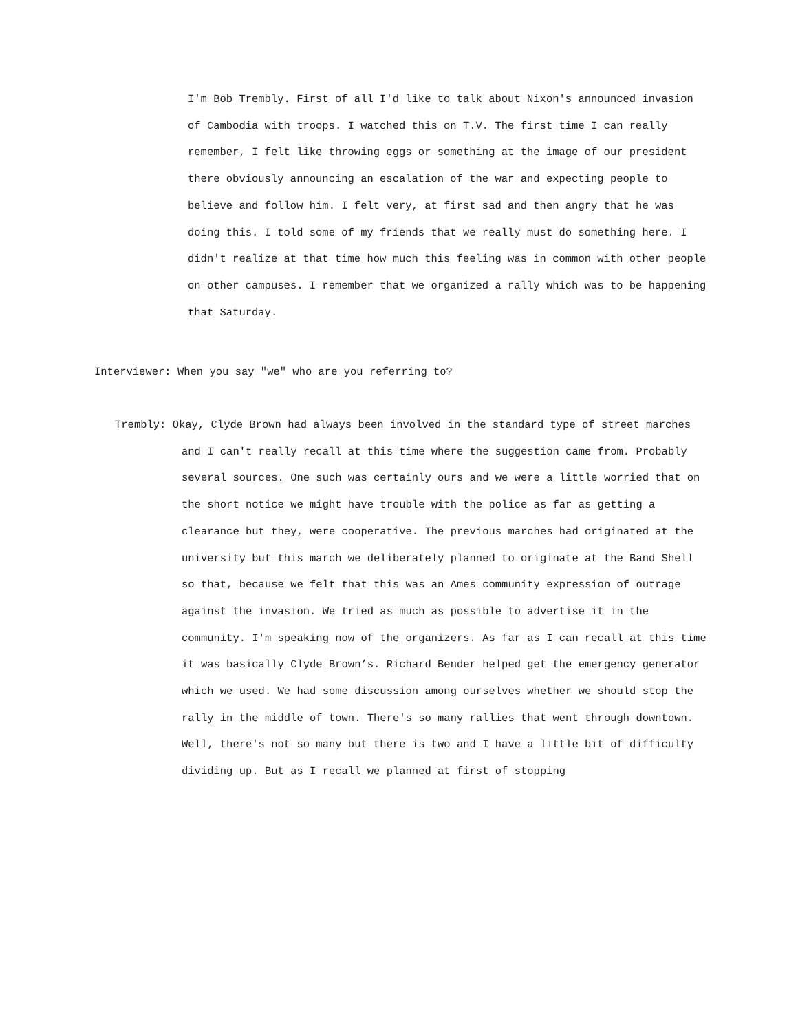I'm Bob Trembly. First of all I'd like to talk about Nixon's announced invasion of Cambodia with troops. I watched this on T.V. The first time I can really remember, I felt like throwing eggs or something at the image of our president there obviously announcing an escalation of the war and expecting people to believe and follow him. I felt very, at first sad and then angry that he was doing this. I told some of my friends that we really must do something here. I didn't realize at that time how much this feeling was in common with other people on other campuses. I remember that we organized a rally which was to be happening that Saturday.
Interviewer: When you say "we" who are you referring to?
Trembly: Okay, Clyde Brown had always been involved in the standard type of street marches and I can't really recall at this time where the suggestion came from. Probably several sources. One such was certainly ours and we were a little worried that on the short notice we might have trouble with the police as far as getting a clearance but they, were cooperative. The previous marches had originated at the university but this march we deliberately planned to originate at the Band Shell so that, because we felt that this was an Ames community expression of outrage against the invasion. We tried as much as possible to advertise it in the community. I'm speaking now of the organizers. As far as I can recall at this time it was basically Clyde Brown’s. Richard Bender helped get the emergency generator which we used. We had some discussion among ourselves whether we should stop the rally in the middle of town. There's so many rallies that went through downtown. Well, there's not so many but there is two and I have a little bit of difficulty dividing up. But as I recall we planned at first of stopping